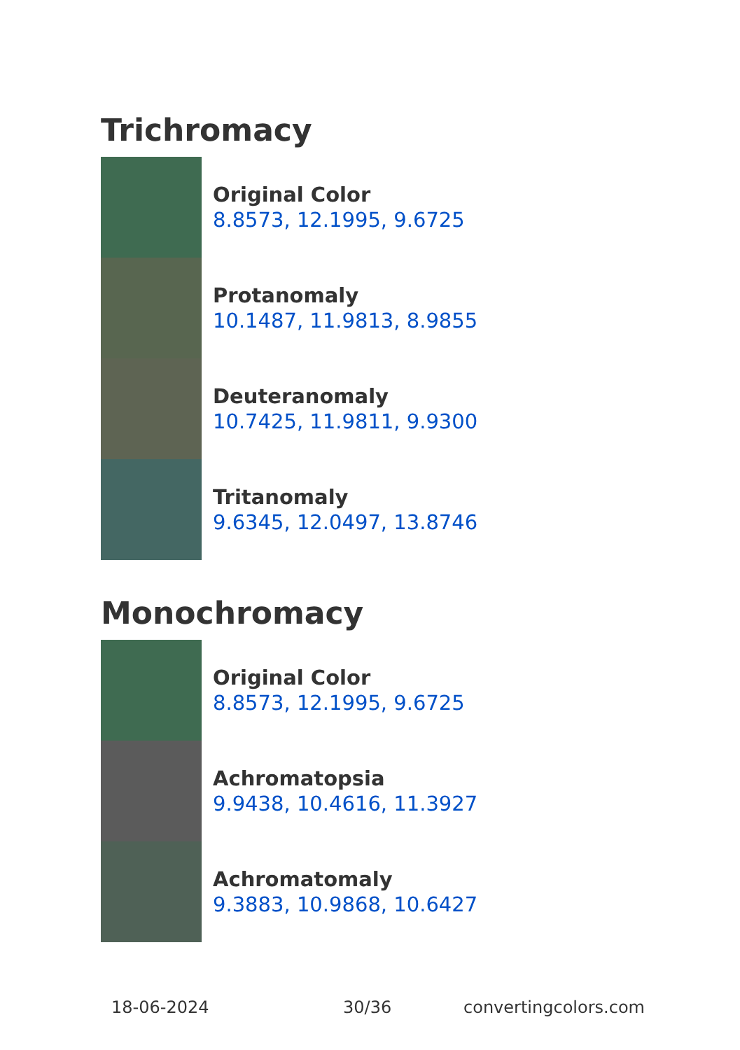Trichromacy
Original Color
8.8573, 12.1995, 9.6725
Protanomaly
10.1487, 11.9813, 8.9855
Deuteranomaly
10.7425, 11.9811, 9.9300
Tritanomaly
9.6345, 12.0497, 13.8746
Monochromacy
Original Color
8.8573, 12.1995, 9.6725
Achromatopsia
9.9438, 10.4616, 11.3927
Achromatomaly
9.3883, 10.9868, 10.6427
18-06-2024 30/36 convertingcolors.com